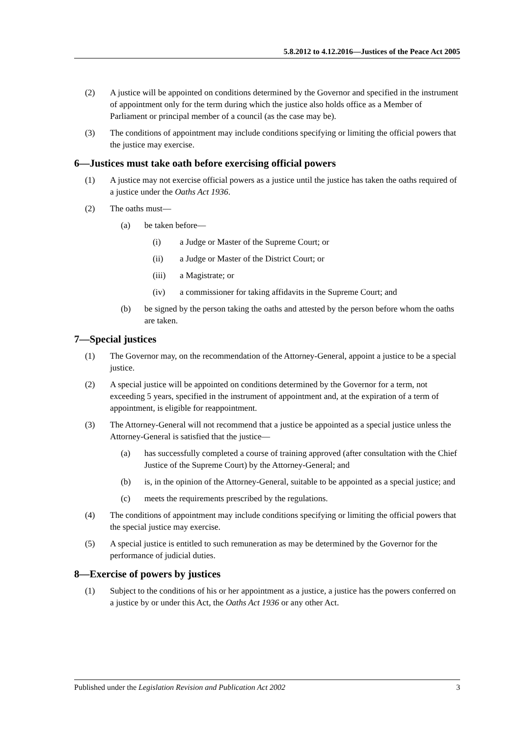5.8.2012 to 4.12.2016—Justices of the Peace Act 2005
(2) A justice will be appointed on conditions determined by the Governor and specified in the instrument of appointment only for the term during which the justice also holds office as a Member of Parliament or principal member of a council (as the case may be).
(3) The conditions of appointment may include conditions specifying or limiting the official powers that the justice may exercise.
6—Justices must take oath before exercising official powers
(1) A justice may not exercise official powers as a justice until the justice has taken the oaths required of a justice under the Oaths Act 1936.
(2) The oaths must—
(a) be taken before—
(i) a Judge or Master of the Supreme Court; or
(ii) a Judge or Master of the District Court; or
(iii) a Magistrate; or
(iv) a commissioner for taking affidavits in the Supreme Court; and
(b) be signed by the person taking the oaths and attested by the person before whom the oaths are taken.
7—Special justices
(1) The Governor may, on the recommendation of the Attorney-General, appoint a justice to be a special justice.
(2) A special justice will be appointed on conditions determined by the Governor for a term, not exceeding 5 years, specified in the instrument of appointment and, at the expiration of a term of appointment, is eligible for reappointment.
(3) The Attorney-General will not recommend that a justice be appointed as a special justice unless the Attorney-General is satisfied that the justice—
(a) has successfully completed a course of training approved (after consultation with the Chief Justice of the Supreme Court) by the Attorney-General; and
(b) is, in the opinion of the Attorney-General, suitable to be appointed as a special justice; and
(c) meets the requirements prescribed by the regulations.
(4) The conditions of appointment may include conditions specifying or limiting the official powers that the special justice may exercise.
(5) A special justice is entitled to such remuneration as may be determined by the Governor for the performance of judicial duties.
8—Exercise of powers by justices
(1) Subject to the conditions of his or her appointment as a justice, a justice has the powers conferred on a justice by or under this Act, the Oaths Act 1936 or any other Act.
Published under the Legislation Revision and Publication Act 2002 3